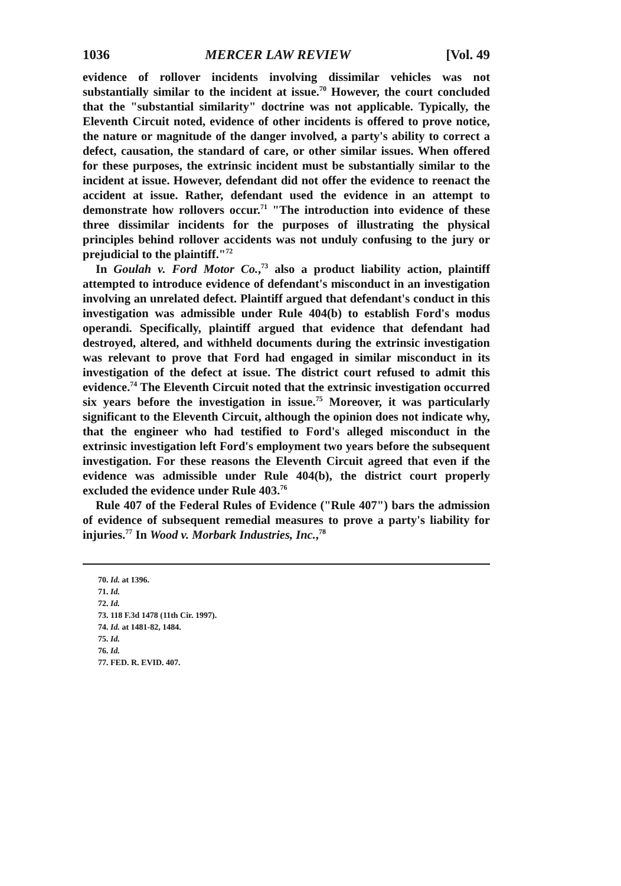1036 MERCER LAW REVIEW [Vol. 49
evidence of rollover incidents involving dissimilar vehicles was not substantially similar to the incident at issue.<sup>70</sup> However, the court concluded that the "substantial similarity" doctrine was not applicable. Typically, the Eleventh Circuit noted, evidence of other incidents is offered to prove notice, the nature or magnitude of the danger involved, a party's ability to correct a defect, causation, the standard of care, or other similar issues. When offered for these purposes, the extrinsic incident must be substantially similar to the incident at issue. However, defendant did not offer the evidence to reenact the accident at issue. Rather, defendant used the evidence in an attempt to demonstrate how rollovers occur.<sup>71</sup> "The introduction into evidence of these three dissimilar incidents for the purposes of illustrating the physical principles behind rollover accidents was not unduly confusing to the jury or prejudicial to the plaintiff."<sup>72</sup>
In Goulah v. Ford Motor Co.,<sup>73</sup> also a product liability action, plaintiff attempted to introduce evidence of defendant's misconduct in an investigation involving an unrelated defect. Plaintiff argued that defendant's conduct in this investigation was admissible under Rule 404(b) to establish Ford's modus operandi. Specifically, plaintiff argued that evidence that defendant had destroyed, altered, and withheld documents during the extrinsic investigation was relevant to prove that Ford had engaged in similar misconduct in its investigation of the defect at issue. The district court refused to admit this evidence.<sup>74</sup> The Eleventh Circuit noted that the extrinsic investigation occurred six years before the investigation in issue.<sup>75</sup> Moreover, it was particularly significant to the Eleventh Circuit, although the opinion does not indicate why, that the engineer who had testified to Ford's alleged misconduct in the extrinsic investigation left Ford's employment two years before the subsequent investigation. For these reasons the Eleventh Circuit agreed that even if the evidence was admissible under Rule 404(b), the district court properly excluded the evidence under Rule 403.<sup>76</sup>
Rule 407 of the Federal Rules of Evidence ("Rule 407") bars the admission of evidence of subsequent remedial measures to prove a party's liability for injuries.<sup>77</sup> In Wood v. Morbark Industries, Inc.,<sup>78</sup>
70. Id. at 1396.
71. Id.
72. Id.
73. 118 F.3d 1478 (11th Cir. 1997).
74. Id. at 1481-82, 1484.
75. Id.
76. Id.
77. FED. R. EVID. 407.